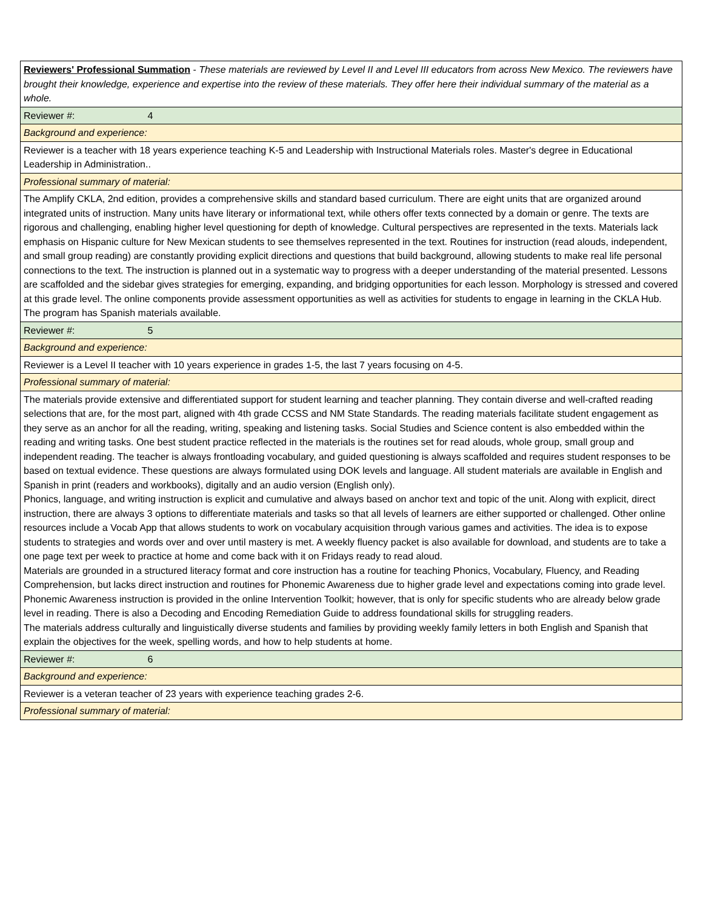| Reviewers' Professional Summation - These materials are reviewed by Level II and Level III educators from across New Mexico. The reviewers have brought their knowledge, experience and expertise into the review of these materials. They offer here their individual summary of the material as a whole. |
| Reviewer #: 4 |
| Background and experience: |
| Reviewer is a teacher with 18 years experience teaching K-5 and Leadership with Instructional Materials roles. Master's degree in Educational Leadership in Administration.. |
| Professional summary of material: |
| The Amplify CKLA, 2nd edition, provides a comprehensive skills and standard based curriculum. There are eight units that are organized around integrated units of instruction. Many units have literary or informational text, while others offer texts connected by a domain or genre. The texts are rigorous and challenging, enabling higher level questioning for depth of knowledge. Cultural perspectives are represented in the texts. Materials lack emphasis on Hispanic culture for New Mexican students to see themselves represented in the text. Routines for instruction (read alouds, independent, and small group reading) are constantly providing explicit directions and questions that build background, allowing students to make real life personal connections to the text. The instruction is planned out in a systematic way to progress with a deeper understanding of the material presented. Lessons are scaffolded and the sidebar gives strategies for emerging, expanding, and bridging opportunities for each lesson. Morphology is stressed and covered at this grade level. The online components provide assessment opportunities as well as activities for students to engage in learning in the CKLA Hub. The program has Spanish materials available. |
| Reviewer #: 5 |
| Background and experience: |
| Reviewer is a Level II teacher with 10 years experience in grades 1-5, the last 7 years focusing on 4-5. |
| Professional summary of material: |
| The materials provide extensive and differentiated support for student learning and teacher planning. They contain diverse and well-crafted reading selections that are, for the most part, aligned with 4th grade CCSS and NM State Standards. The reading materials facilitate student engagement as they serve as an anchor for all the reading, writing, speaking and listening tasks. Social Studies and Science content is also embedded within the reading and writing tasks. One best student practice reflected in the materials is the routines set for read alouds, whole group, small group and independent reading. The teacher is always frontloading vocabulary, and guided questioning is always scaffolded and requires student responses to be based on textual evidence. These questions are always formulated using DOK levels and language. All student materials are available in English and Spanish in print (readers and workbooks), digitally and an audio version (English only). Phonics, language, and writing instruction is explicit and cumulative and always based on anchor text and topic of the unit. Along with explicit, direct instruction, there are always 3 options to differentiate materials and tasks so that all levels of learners are either supported or challenged. Other online resources include a Vocab App that allows students to work on vocabulary acquisition through various games and activities. The idea is to expose students to strategies and words over and over until mastery is met. A weekly fluency packet is also available for download, and students are to take a one page text per week to practice at home and come back with it on Fridays ready to read aloud. Materials are grounded in a structured literacy format and core instruction has a routine for teaching Phonics, Vocabulary, Fluency, and Reading Comprehension, but lacks direct instruction and routines for Phonemic Awareness due to higher grade level and expectations coming into grade level. Phonemic Awareness instruction is provided in the online Intervention Toolkit; however, that is only for specific students who are already below grade level in reading. There is also a Decoding and Encoding Remediation Guide to address foundational skills for struggling readers. The materials address culturally and linguistically diverse students and families by providing weekly family letters in both English and Spanish that explain the objectives for the week, spelling words, and how to help students at home. |
| Reviewer #: 6 |
| Background and experience: |
| Reviewer is a veteran teacher of 23 years with experience teaching grades 2-6. |
| Professional summary of material: |